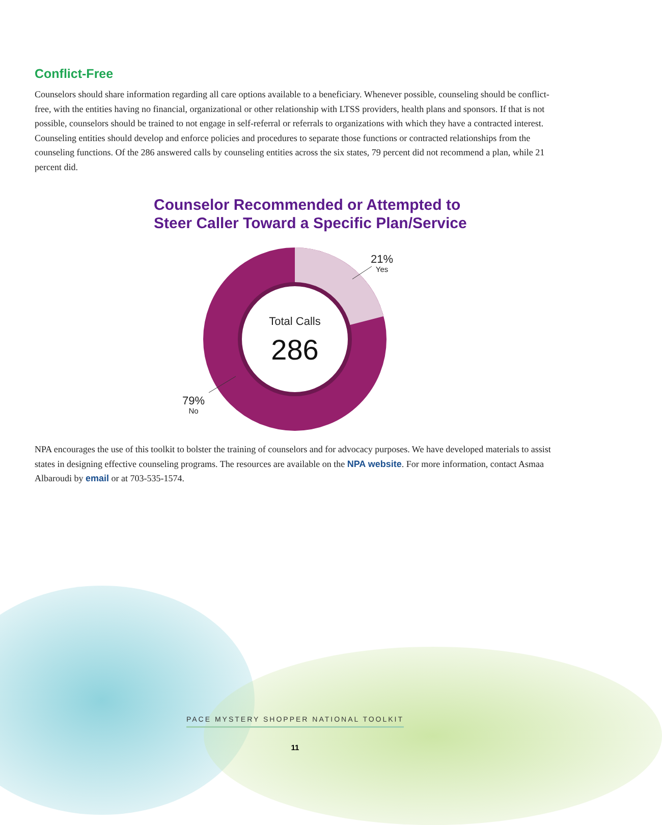Conflict-Free
Counselors should share information regarding all care options available to a beneficiary. Whenever possible, counseling should be conflict-free, with the entities having no financial, organizational or other relationship with LTSS providers, health plans and sponsors. If that is not possible, counselors should be trained to not engage in self-referral or referrals to organizations with which they have a contracted interest. Counseling entities should develop and enforce policies and procedures to separate those functions or contracted relationships from the counseling functions. Of the 286 answered calls by counseling entities across the six states, 79 percent did not recommend a plan, while 21 percent did.
Counselor Recommended or Attempted to
Steer Caller Toward a Specific Plan/Service
Total Calls
286
21%
Yes
79%
No
NPA encourages the use of this toolkit to bolster the training of counselors and for advocacy purposes. We have developed materials to assist states in designing effective counseling programs. The resources are available on the NPA website. For more information, contact Asmaa Albaroudi by email or at 703-535-1574.
PACE MYSTERY SHOPPER NATIONAL TOOLKIT
11